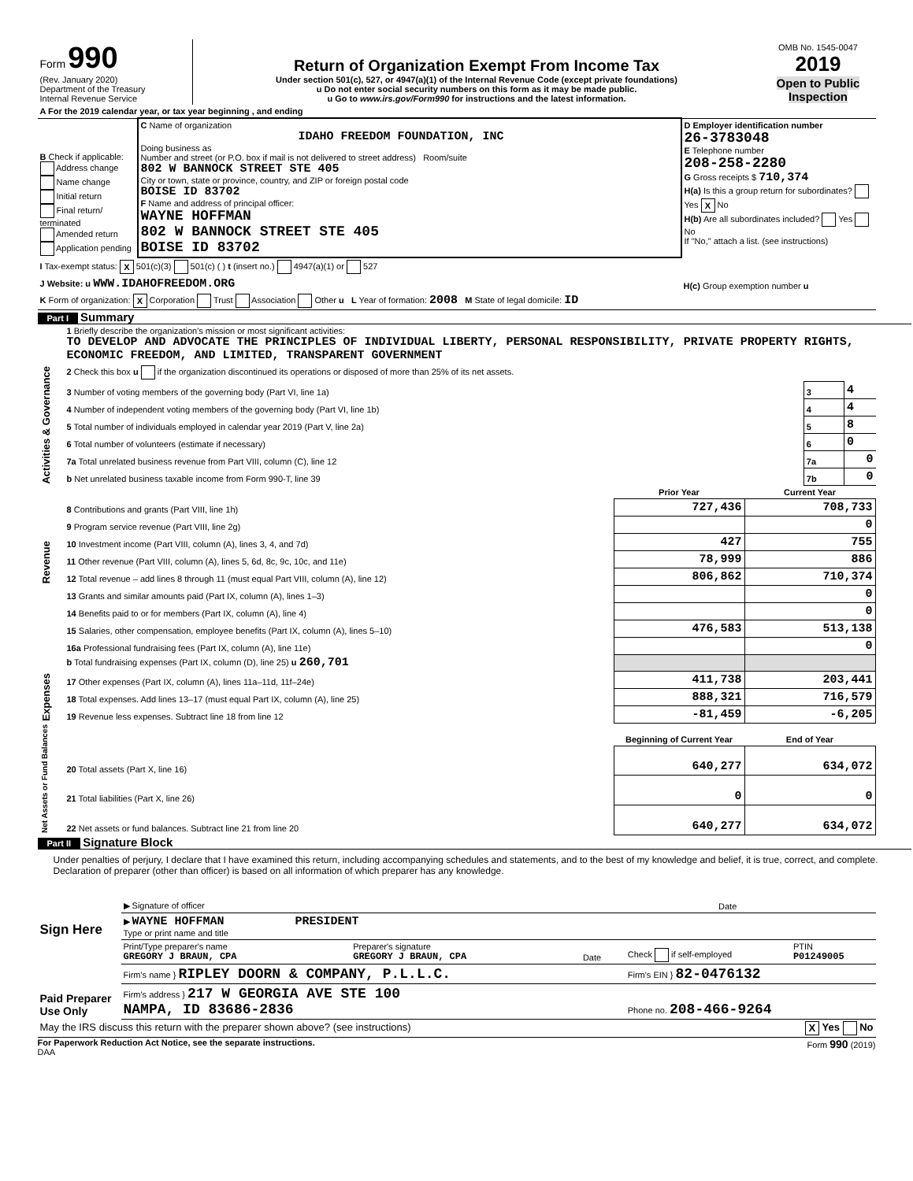| Form 990 (Rev. January 2020) Department of the Treasury Internal Revenue Service | Return of Organization Exempt From Income Tax Under section 501(c), 527, or 4947(a)(1) of the Internal Revenue Code (except private foundations) u Do not enter social security numbers on this form as it may be made public. u Go to www.irs.gov/Form990 for instructions and the latest information. | OMB No. 1545-0047 2019 Open to Public Inspection |
| A For the 2019 calendar year, or tax year beginning , and ending | | |
| B Check if applicable: Address change Name change Initial return Final return/ terminated Amended return Application pending | C Name of organization IDAHO FREEDOM FOUNDATION, INC Doing business as Number and street (or P.O. box if mail is not delivered to street address) Room/suite 802 W BANNOCK STREET STE 405 City or town, state or province, country, and ZIP or foreign postal code BOISE ID 83702 F Name and address of principal officer: WAYNE HOFFMAN 802 W BANNOCK STREET STE 405 BOISE ID 83702 | D Employer identification number 26-3783048 E Telephone number 208-258-2280 G Gross receipts $ 710,374 H(a) Is this a group return for subordinates? Yes X No H(b) Are all subordinates included? Yes No If "No," attach a list. (see instructions) |
| I Tax-exempt status: X 501(c)(3) 501(c) ( ) t (insert no.) 4947(a)(1) or 527 | | |
| J Website: u WWW.IDAHOFREEDOM.ORG | | H(c) Group exemption number u |
| K Form of organization: X Corporation Trust Association Other u L Year of formation: 2008 M State of legal domicile: ID | | |
Part I Summary
| Activities & Governance | 1 Briefly describe the organization's mission or most significant activities: TO DEVELOP AND ADVOCATE THE PRINCIPLES OF INDIVIDUAL LIBERTY, PERSONAL RESPONSIBILITY, PRIVATE PROPERTY RIGHTS, ECONOMIC FREEDOM, AND LIMITED, TRANSPARENT GOVERNMENT | | |
| | 2 Check this box u if the organization discontinued its operations or disposed of more than 25% of its net assets. | | |
| | 3 Number of voting members of the governing body (Part VI, line 1a) | 3 | 4 |
| | 4 Number of independent voting members of the governing body (Part VI, line 1b) | 4 | 4 |
| | 5 Total number of individuals employed in calendar year 2019 (Part V, line 2a) | 5 | 8 |
| | 6 Total number of volunteers (estimate if necessary) | 6 | 0 |
| | 7a Total unrelated business revenue from Part VIII, column (C), line 12 | 7a | 0 |
| | b Net unrelated business taxable income from Form 990-T, line 39 | 7b | 0 |
| | | Prior Year | Current Year |
| --- | --- | --- | --- |
| Revenue | 8 Contributions and grants (Part VIII, line 1h) | 727,436 | 708,733 |
| | 9 Program service revenue (Part VIII, line 2g) | | 0 |
| | 10 Investment income (Part VIII, column (A), lines 3, 4, and 7d) | 427 | 755 |
| | 11 Other revenue (Part VIII, column (A), lines 5, 6d, 8c, 9c, 10c, and 11e) | 78,999 | 886 |
| | 12 Total revenue – add lines 8 through 11 (must equal Part VIII, column (A), line 12) | 806,862 | 710,374 |
| Expenses | 13 Grants and similar amounts paid (Part IX, column (A), lines 1–3) | | 0 |
| | 14 Benefits paid to or for members (Part IX, column (A), line 4) | | 0 |
| | 15 Salaries, other compensation, employee benefits (Part IX, column (A), lines 5–10) | 476,583 | 513,138 |
| | 16a Professional fundraising fees (Part IX, column (A), line 11e) | | 0 |
| | b Total fundraising expenses (Part IX, column (D), line 25) u 260,701 | | |
| | 17 Other expenses (Part IX, column (A), lines 11a–11d, 11f–24e) | 411,738 | 203,441 |
| | 18 Total expenses. Add lines 13–17 (must equal Part IX, column (A), line 25) | 888,321 | 716,579 |
| | 19 Revenue less expenses. Subtract line 18 from line 12 | -81,459 | -6,205 |
| Net Assets or Fund Balances | | Beginning of Current Year | End of Year |
| | 20 Total assets (Part X, line 16) | 640,277 | 634,072 |
| | 21 Total liabilities (Part X, line 26) | 0 | 0 |
| | 22 Net assets or fund balances. Subtract line 21 from line 20 | 640,277 | 634,072 |
Part II Signature Block
Under penalties of perjury, I declare that I have examined this return, including accompanying schedules and statements, and to the best of my knowledge and belief, it is true, correct, and complete. Declaration of preparer (other than officer) is based on all information of which preparer has any knowledge.
| Sign Here | ▶ Signature of officer | Date |
| | ▶ WAYNE HOFFMAN PRESIDENT Type or print name and title | |
| Paid Preparer Use Only | Print/Type preparer's name GREGORY J BRAUN, CPA | Preparer's signature GREGORY J BRAUN, CPA | Date | Check if self-employed | PTIN P01249005 |
| | Firm's name } RIPLEY DOORN & COMPANY, P.L.L.C. | | | Firm's EIN } 82-0476132 | |
| | Firm's address } 217 W GEORGIA AVE STE 100 NAMPA, ID 83686-2836 | | | Phone no. 208-466-9264 | |
| May the IRS discuss this return with the preparer shown above? (see instructions) X Yes No | | | | | |
For Paperwork Reduction Act Notice, see the separate instructions. Form 990 (2019)
DAA